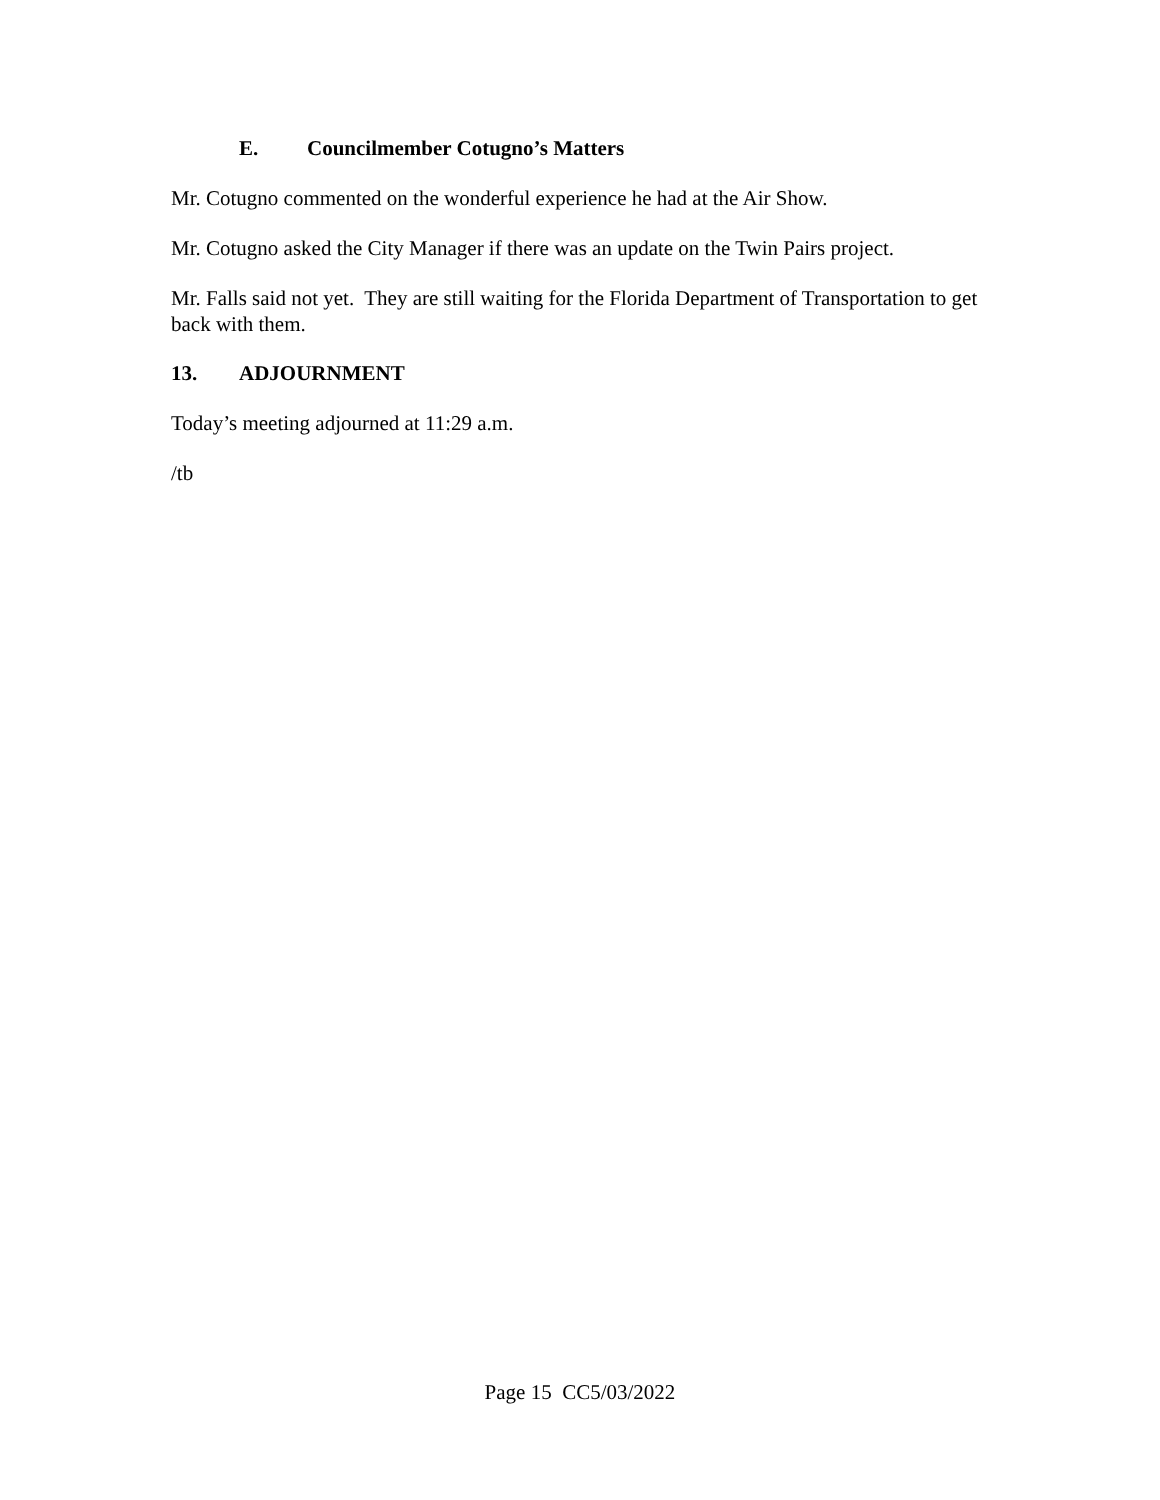E. Councilmember Cotugno’s Matters
Mr. Cotugno commented on the wonderful experience he had at the Air Show.
Mr. Cotugno asked the City Manager if there was an update on the Twin Pairs project.
Mr. Falls said not yet. They are still waiting for the Florida Department of Transportation to get back with them.
13. ADJOURNMENT
Today’s meeting adjourned at 11:29 a.m.
/tb
Page 15 CC5/03/2022